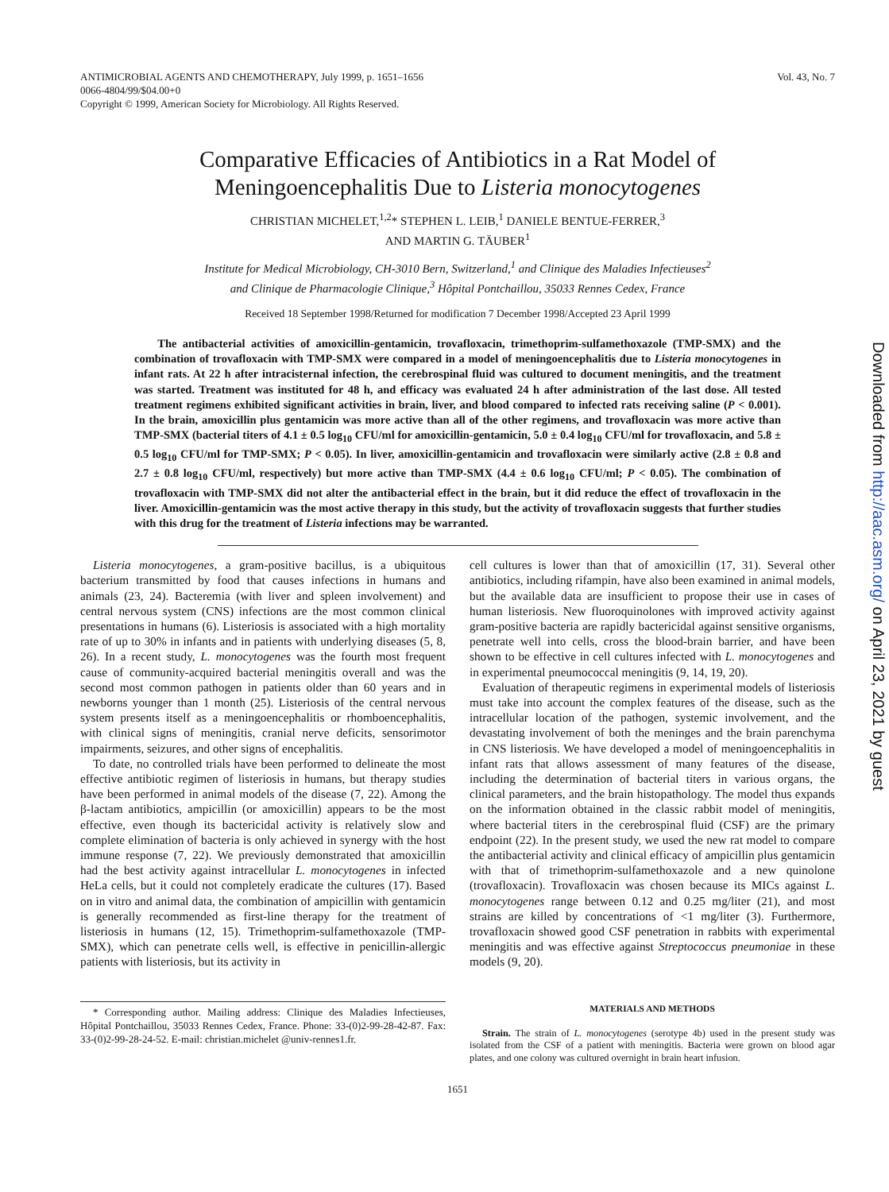ANTIMICROBIAL AGENTS AND CHEMOTHERAPY, July 1999, p. 1651–1656
0066-4804/99/$04.00+0
Copyright © 1999, American Society for Microbiology. All Rights Reserved.
Vol. 43, No. 7
Comparative Efficacies of Antibiotics in a Rat Model of
Meningoencephalitis Due to Listeria monocytogenes
CHRISTIAN MICHELET,<sup>1,2</sup>* STEPHEN L. LEIB,<sup>1</sup> DANIELE BENTUE-FERRER,<sup>3</sup>
AND MARTIN G. TÄUBER<sup>1</sup>
Institute for Medical Microbiology, CH-3010 Bern, Switzerland,<sup>1</sup> and Clinique des Maladies Infectieuses<sup>2</sup>
and Clinique de Pharmacologie Clinique,<sup>3</sup> Hôpital Pontchaillou, 35033 Rennes Cedex, France
Received 18 September 1998/Returned for modification 7 December 1998/Accepted 23 April 1999
The antibacterial activities of amoxicillin-gentamicin, trovafloxacin, trimethoprim-sulfamethoxazole (TMP-SMX) and the combination of trovafloxacin with TMP-SMX were compared in a model of meningoencephalitis due to Listeria monocytogenes in infant rats. At 22 h after intracisternal infection, the cerebrospinal fluid was cultured to document meningitis, and the treatment was started. Treatment was instituted for 48 h, and efficacy was evaluated 24 h after administration of the last dose. All tested treatment regimens exhibited significant activities in brain, liver, and blood compared to infected rats receiving saline (P < 0.001). In the brain, amoxicillin plus gentamicin was more active than all of the other regimens, and trovafloxacin was more active than TMP-SMX (bacterial titers of 4.1 ± 0.5 log<sub>10</sub> CFU/ml for amoxicillin-gentamicin, 5.0 ± 0.4 log<sub>10</sub> CFU/ml for trovafloxacin, and 5.8 ± 0.5 log<sub>10</sub> CFU/ml for TMP-SMX; P < 0.05). In liver, amoxicillin-gentamicin and trovafloxacin were similarly active (2.8 ± 0.8 and 2.7 ± 0.8 log<sub>10</sub> CFU/ml, respectively) but more active than TMP-SMX (4.4 ± 0.6 log<sub>10</sub> CFU/ml; P < 0.05). The combination of trovafloxacin with TMP-SMX did not alter the antibacterial effect in the brain, but it did reduce the effect of trovafloxacin in the liver. Amoxicillin-gentamicin was the most active therapy in this study, but the activity of trovafloxacin suggests that further studies with this drug for the treatment of Listeria infections may be warranted.
Listeria monocytogenes, a gram-positive bacillus, is a ubiquitous bacterium transmitted by food that causes infections in humans and animals (23, 24). Bacteremia (with liver and spleen involvement) and central nervous system (CNS) infections are the most common clinical presentations in humans (6). Listeriosis is associated with a high mortality rate of up to 30% in infants and in patients with underlying diseases (5, 8, 26). In a recent study, L. monocytogenes was the fourth most frequent cause of community-acquired bacterial meningitis overall and was the second most common pathogen in patients older than 60 years and in newborns younger than 1 month (25). Listeriosis of the central nervous system presents itself as a meningoencephalitis or rhomboencephalitis, with clinical signs of meningitis, cranial nerve deficits, sensorimotor impairments, seizures, and other signs of encephalitis.
To date, no controlled trials have been performed to delineate the most effective antibiotic regimen of listeriosis in humans, but therapy studies have been performed in animal models of the disease (7, 22). Among the β-lactam antibiotics, ampicillin (or amoxicillin) appears to be the most effective, even though its bactericidal activity is relatively slow and complete elimination of bacteria is only achieved in synergy with the host immune response (7, 22). We previously demonstrated that amoxicillin had the best activity against intracellular L. monocytogenes in infected HeLa cells, but it could not completely eradicate the cultures (17). Based on in vitro and animal data, the combination of ampicillin with gentamicin is generally recommended as first-line therapy for the treatment of listeriosis in humans (12, 15). Trimethoprim-sulfamethoxazole (TMP-SMX), which can penetrate cells well, is effective in penicillin-allergic patients with listeriosis, but its activity in
* Corresponding author. Mailing address: Clinique des Maladies Infectieuses, Hôpital Pontchaillou, 35033 Rennes Cedex, France. Phone: 33-(0)2-99-28-42-87. Fax: 33-(0)2-99-28-24-52. E-mail: christian.michelet @univ-rennes1.fr.
cell cultures is lower than that of amoxicillin (17, 31). Several other antibiotics, including rifampin, have also been examined in animal models, but the available data are insufficient to propose their use in cases of human listeriosis. New fluoroquinolones with improved activity against gram-positive bacteria are rapidly bactericidal against sensitive organisms, penetrate well into cells, cross the blood-brain barrier, and have been shown to be effective in cell cultures infected with L. monocytogenes and in experimental pneumococcal meningitis (9, 14, 19, 20).
Evaluation of therapeutic regimens in experimental models of listeriosis must take into account the complex features of the disease, such as the intracellular location of the pathogen, systemic involvement, and the devastating involvement of both the meninges and the brain parenchyma in CNS listeriosis. We have developed a model of meningoencephalitis in infant rats that allows assessment of many features of the disease, including the determination of bacterial titers in various organs, the clinical parameters, and the brain histopathology. The model thus expands on the information obtained in the classic rabbit model of meningitis, where bacterial titers in the cerebrospinal fluid (CSF) are the primary endpoint (22). In the present study, we used the new rat model to compare the antibacterial activity and clinical efficacy of ampicillin plus gentamicin with that of trimethoprim-sulfamethoxazole and a new quinolone (trovafloxacin). Trovafloxacin was chosen because its MICs against L. monocytogenes range between 0.12 and 0.25 mg/liter (21), and most strains are killed by concentrations of <1 mg/liter (3). Furthermore, trovafloxacin showed good CSF penetration in rabbits with experimental meningitis and was effective against Streptococcus pneumoniae in these models (9, 20).
MATERIALS AND METHODS
Strain. The strain of L. monocytogenes (serotype 4b) used in the present study was isolated from the CSF of a patient with meningitis. Bacteria were grown on blood agar plates, and one colony was cultured overnight in brain heart infusion.
1651
Downloaded from http://aac.asm.org/ on April 23, 2021 by guest